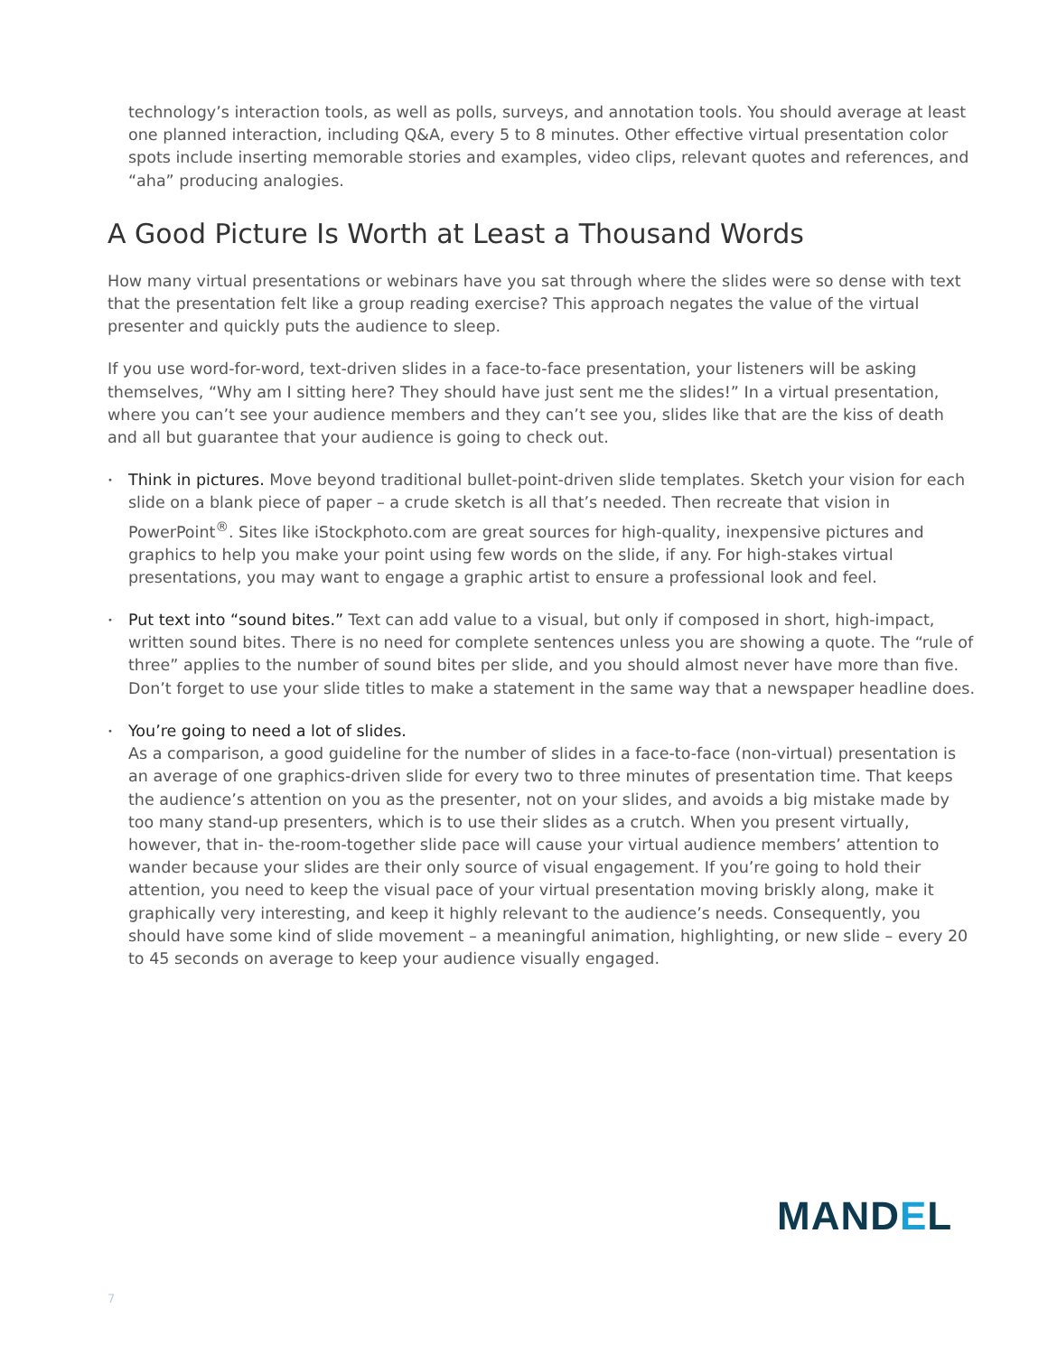technology’s interaction tools, as well as polls, surveys, and annotation tools. You should average at least one planned interaction, including Q&A, every 5 to 8 minutes. Other effective virtual presentation color spots include inserting memorable stories and examples, video clips, relevant quotes and references, and “aha” producing analogies.
A Good Picture Is Worth at Least a Thousand Words
How many virtual presentations or webinars have you sat through where the slides were so dense with text that the presentation felt like a group reading exercise? This approach negates the value of the virtual presenter and quickly puts the audience to sleep.
If you use word-for-word, text-driven slides in a face-to-face presentation, your listeners will be asking themselves, “Why am I sitting here? They should have just sent me the slides!” In a virtual presentation, where you can’t see your audience members and they can’t see you, slides like that are the kiss of death and all but guarantee that your audience is going to check out.
• Think in pictures. Move beyond traditional bullet-point-driven slide templates. Sketch your vision for each slide on a blank piece of paper – a crude sketch is all that’s needed. Then recreate that vision in PowerPoint<sup>®</sup>. Sites like iStockphoto.com are great sources for high-quality, inexpensive pictures and graphics to help you make your point using few words on the slide, if any. For high-stakes virtual presentations, you may want to engage a graphic artist to ensure a professional look and feel.
• Put text into “sound bites.” Text can add value to a visual, but only if composed in short, high-impact, written sound bites. There is no need for complete sentences unless you are showing a quote. The “rule of three” applies to the number of sound bites per slide, and you should almost never have more than five. Don’t forget to use your slide titles to make a statement in the same way that a newspaper headline does.
• You’re going to need a lot of slides.
As a comparison, a good guideline for the number of slides in a face-to-face (non-virtual) presentation is an average of one graphics-driven slide for every two to three minutes of presentation time. That keeps the audience’s attention on you as the presenter, not on your slides, and avoids a big mistake made by too many stand-up presenters, which is to use their slides as a crutch. When you present virtually, however, that in- the-room-together slide pace will cause your virtual audience members’ attention to wander because your slides are their only source of visual engagement. If you’re going to hold their attention, you need to keep the visual pace of your virtual presentation moving briskly along, make it graphically very interesting, and keep it highly relevant to the audience’s needs. Consequently, you should have some kind of slide movement – a meaningful animation, highlighting, or new slide – every 20 to 45 seconds on average to keep your audience visually engaged.
MANDEL
7